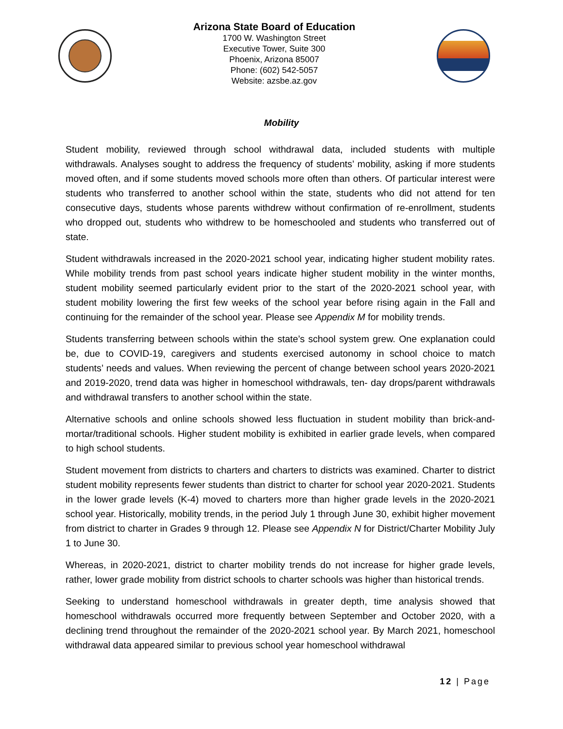Arizona State Board of Education
1700 W. Washington Street
Executive Tower, Suite 300
Phoenix, Arizona 85007
Phone: (602) 542-5057
Website: azsbe.az.gov
Mobility
Student mobility, reviewed through school withdrawal data, included students with multiple withdrawals. Analyses sought to address the frequency of students’ mobility, asking if more students moved often, and if some students moved schools more often than others. Of particular interest were students who transferred to another school within the state, students who did not attend for ten consecutive days, students whose parents withdrew without confirmation of re-enrollment, students who dropped out, students who withdrew to be homeschooled and students who transferred out of state.
Student withdrawals increased in the 2020-2021 school year, indicating higher student mobility rates. While mobility trends from past school years indicate higher student mobility in the winter months, student mobility seemed particularly evident prior to the start of the 2020-2021 school year, with student mobility lowering the first few weeks of the school year before rising again in the Fall and continuing for the remainder of the school year. Please see Appendix M for mobility trends.
Students transferring between schools within the state’s school system grew. One explanation could be, due to COVID-19, caregivers and students exercised autonomy in school choice to match students’ needs and values. When reviewing the percent of change between school years 2020-2021 and 2019-2020, trend data was higher in homeschool withdrawals, ten- day drops/parent withdrawals and withdrawal transfers to another school within the state.
Alternative schools and online schools showed less fluctuation in student mobility than brick-and-mortar/traditional schools. Higher student mobility is exhibited in earlier grade levels, when compared to high school students.
Student movement from districts to charters and charters to districts was examined. Charter to district student mobility represents fewer students than district to charter for school year 2020-2021. Students in the lower grade levels (K-4) moved to charters more than higher grade levels in the 2020-2021 school year. Historically, mobility trends, in the period July 1 through June 30, exhibit higher movement from district to charter in Grades 9 through 12. Please see Appendix N for District/Charter Mobility July 1 to June 30.
Whereas, in 2020-2021, district to charter mobility trends do not increase for higher grade levels, rather, lower grade mobility from district schools to charter schools was higher than historical trends.
Seeking to understand homeschool withdrawals in greater depth, time analysis showed that homeschool withdrawals occurred more frequently between September and October 2020, with a declining trend throughout the remainder of the 2020-2021 school year. By March 2021, homeschool withdrawal data appeared similar to previous school year homeschool withdrawal
12 | Page